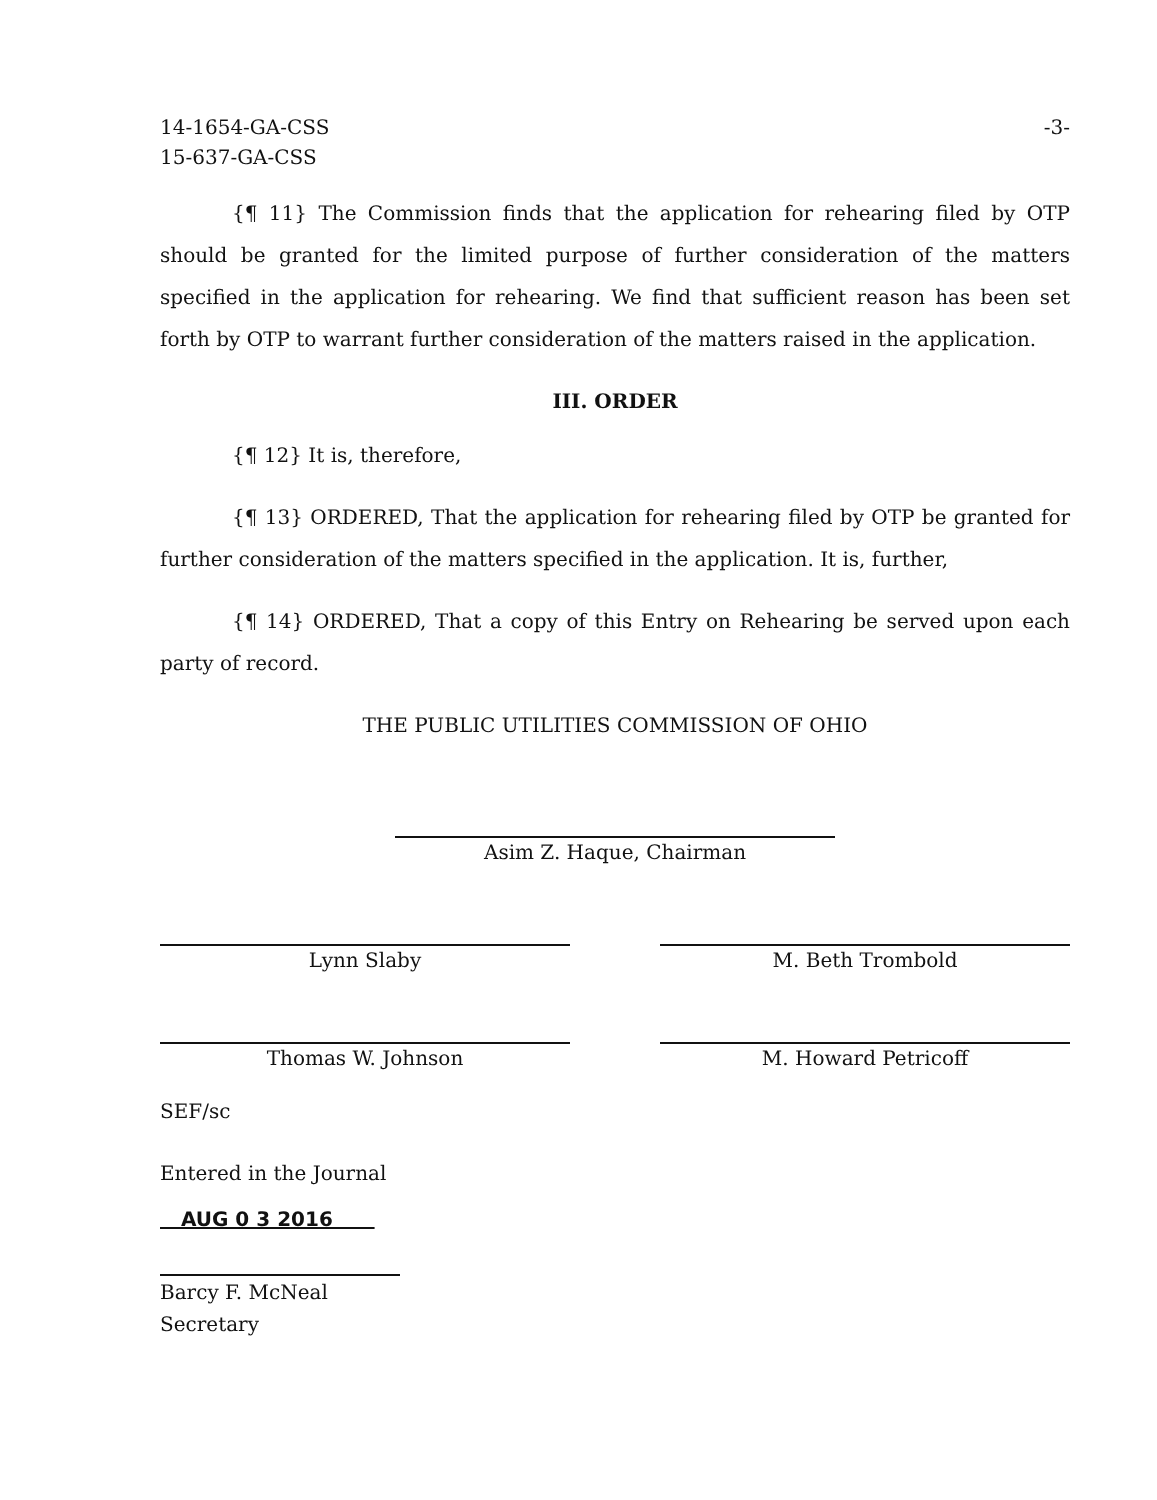14-1654-GA-CSS
15-637-GA-CSS
-3-
{¶ 11} The Commission finds that the application for rehearing filed by OTP should be granted for the limited purpose of further consideration of the matters specified in the application for rehearing. We find that sufficient reason has been set forth by OTP to warrant further consideration of the matters raised in the application.
III. ORDER
{¶ 12} It is, therefore,
{¶ 13} ORDERED, That the application for rehearing filed by OTP be granted for further consideration of the matters specified in the application. It is, further,
{¶ 14} ORDERED, That a copy of this Entry on Rehearing be served upon each party of record.
THE PUBLIC UTILITIES COMMISSION OF OHIO
Asim Z. Haque, Chairman
Lynn Slaby M. Beth Trombold
Thomas W. Johnson M. Howard Petricoff
SEF/sc
Entered in the Journal
AUG 0 3 2016
Barcy F. McNeal
Secretary